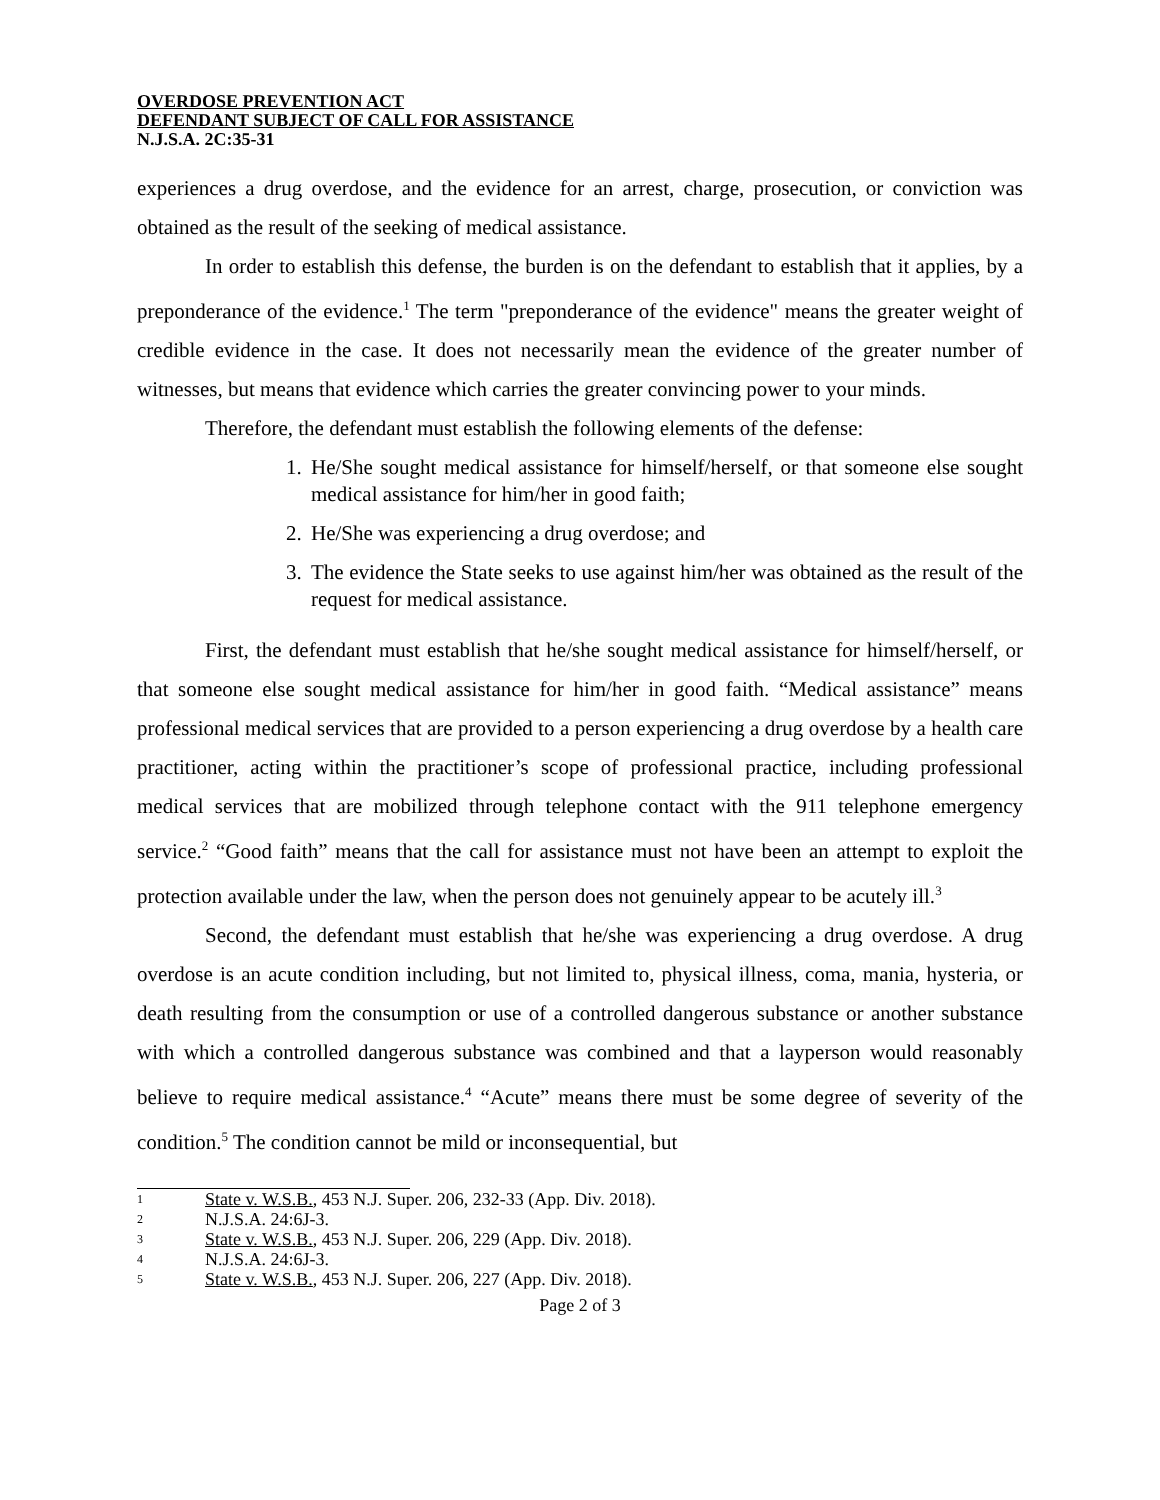OVERDOSE PREVENTION ACT
DEFENDANT SUBJECT OF CALL FOR ASSISTANCE
N.J.S.A. 2C:35-31
experiences a drug overdose, and the evidence for an arrest, charge, prosecution, or conviction was obtained as the result of the seeking of medical assistance.
In order to establish this defense, the burden is on the defendant to establish that it applies, by a preponderance of the evidence.<sup>1</sup> The term "preponderance of the evidence" means the greater weight of credible evidence in the case. It does not necessarily mean the evidence of the greater number of witnesses, but means that evidence which carries the greater convincing power to your minds.
Therefore, the defendant must establish the following elements of the defense:
1. He/She sought medical assistance for himself/herself, or that someone else sought medical assistance for him/her in good faith;
2. He/She was experiencing a drug overdose; and
3. The evidence the State seeks to use against him/her was obtained as the result of the request for medical assistance.
First, the defendant must establish that he/she sought medical assistance for himself/herself, or that someone else sought medical assistance for him/her in good faith. “Medical assistance” means professional medical services that are provided to a person experiencing a drug overdose by a health care practitioner, acting within the practitioner’s scope of professional practice, including professional medical services that are mobilized through telephone contact with the 911 telephone emergency service.<sup>2</sup> “Good faith” means that the call for assistance must not have been an attempt to exploit the protection available under the law, when the person does not genuinely appear to be acutely ill.<sup>3</sup>
Second, the defendant must establish that he/she was experiencing a drug overdose. A drug overdose is an acute condition including, but not limited to, physical illness, coma, mania, hysteria, or death resulting from the consumption or use of a controlled dangerous substance or another substance with which a controlled dangerous substance was combined and that a layperson would reasonably believe to require medical assistance.<sup>4</sup> “Acute” means there must be some degree of severity of the condition.<sup>5</sup> The condition cannot be mild or inconsequential, but
1 State v. W.S.B., 453 N.J. Super. 206, 232-33 (App. Div. 2018).
2 N.J.S.A. 24:6J-3.
3 State v. W.S.B., 453 N.J. Super. 206, 229 (App. Div. 2018).
4 N.J.S.A. 24:6J-3.
5 State v. W.S.B., 453 N.J. Super. 206, 227 (App. Div. 2018).
Page 2 of 3